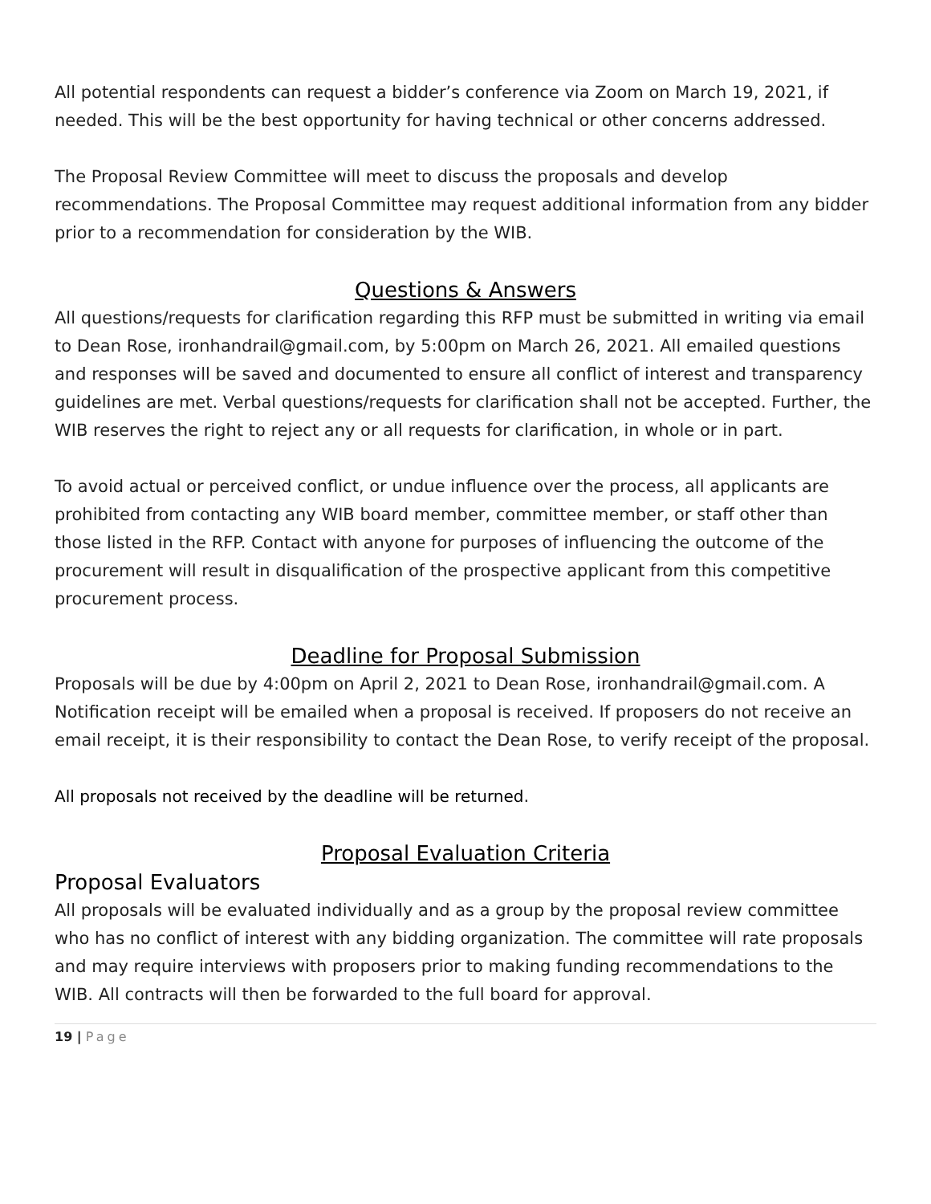All potential respondents can request a bidder’s conference via Zoom on March 19, 2021, if needed. This will be the best opportunity for having technical or other concerns addressed.
The Proposal Review Committee will meet to discuss the proposals and develop recommendations. The Proposal Committee may request additional information from any bidder prior to a recommendation for consideration by the WIB.
Questions & Answers
All questions/requests for clarification regarding this RFP must be submitted in writing via email to Dean Rose, ironhandrail@gmail.com, by 5:00pm on March 26, 2021. All emailed questions and responses will be saved and documented to ensure all conflict of interest and transparency guidelines are met. Verbal questions/requests for clarification shall not be accepted. Further, the WIB reserves the right to reject any or all requests for clarification, in whole or in part.
To avoid actual or perceived conflict, or undue influence over the process, all applicants are prohibited from contacting any WIB board member, committee member, or staff other than those listed in the RFP. Contact with anyone for purposes of influencing the outcome of the procurement will result in disqualification of the prospective applicant from this competitive procurement process.
Deadline for Proposal Submission
Proposals will be due by 4:00pm on April 2, 2021 to Dean Rose, ironhandrail@gmail.com. A Notification receipt will be emailed when a proposal is received. If proposers do not receive an email receipt, it is their responsibility to contact the Dean Rose, to verify receipt of the proposal.
All proposals not received by the deadline will be returned.
Proposal Evaluation Criteria
Proposal Evaluators
All proposals will be evaluated individually and as a group by the proposal review committee who has no conflict of interest with any bidding organization. The committee will rate proposals and may require interviews with proposers prior to making funding recommendations to the WIB. All contracts will then be forwarded to the full board for approval.
19 | Page